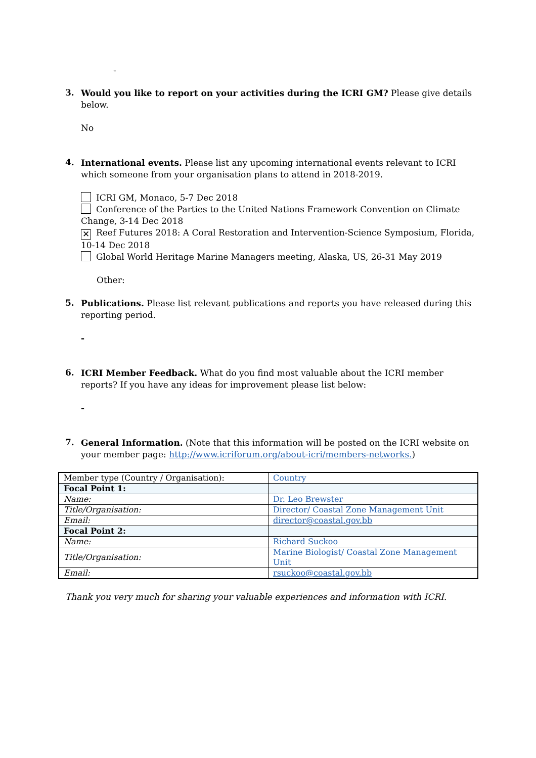-
3.
Would you like to report on your activities during the ICRI GM? Please give details below.
No
4.
International events. Please list any upcoming international events relevant to ICRI which someone from your organisation plans to attend in 2018-2019.
ICRI GM, Monaco, 5-7 Dec 2018
Conference of the Parties to the United Nations Framework Convention on Climate Change, 3-14 Dec 2018
✕ Reef Futures 2018: A Coral Restoration and Intervention-Science Symposium, Florida, 10-14 Dec 2018
Global World Heritage Marine Managers meeting, Alaska, US, 26-31 May 2019
Other:
5.
Publications. Please list relevant publications and reports you have released during this reporting period.
-
6.
ICRI Member Feedback. What do you find most valuable about the ICRI member reports? If you have any ideas for improvement please list below:
-
7.
General Information. (Note that this information will be posted on the ICRI website on your member page: http://www.icriforum.org/about-icri/members-networks.)
| Member type (Country / Organisation): | Country |
| Focal Point 1: | |
| Name: | Dr. Leo Brewster |
| Title/Organisation: | Director/ Coastal Zone Management Unit |
| Email: | director@coastal.gov.bb |
| Focal Point 2: | |
| Name: | Richard Suckoo |
| Title/Organisation: | Marine Biologist/ Coastal Zone Management Unit |
| Email: | rsuckoo@coastal.gov.bb |
Thank you very much for sharing your valuable experiences and information with ICRI.